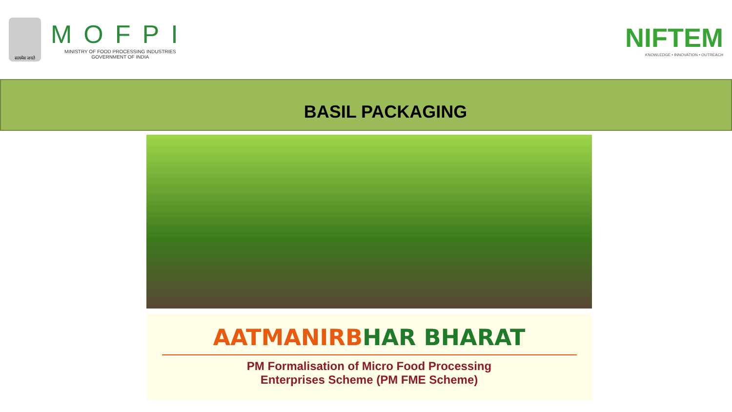सत्यमेव जयते
MOFPI
MINISTRY OF FOOD PROCESSING INDUSTRIES
GOVERNMENT OF INDIA
NIFTEM
KNOWLEDGE • INNOVATION • OUTREACH
BASIL PACKAGING
AATMANIRBHAR BHARAT
PM Formalisation of Micro Food Processing
Enterprises Scheme (PM FME Scheme)